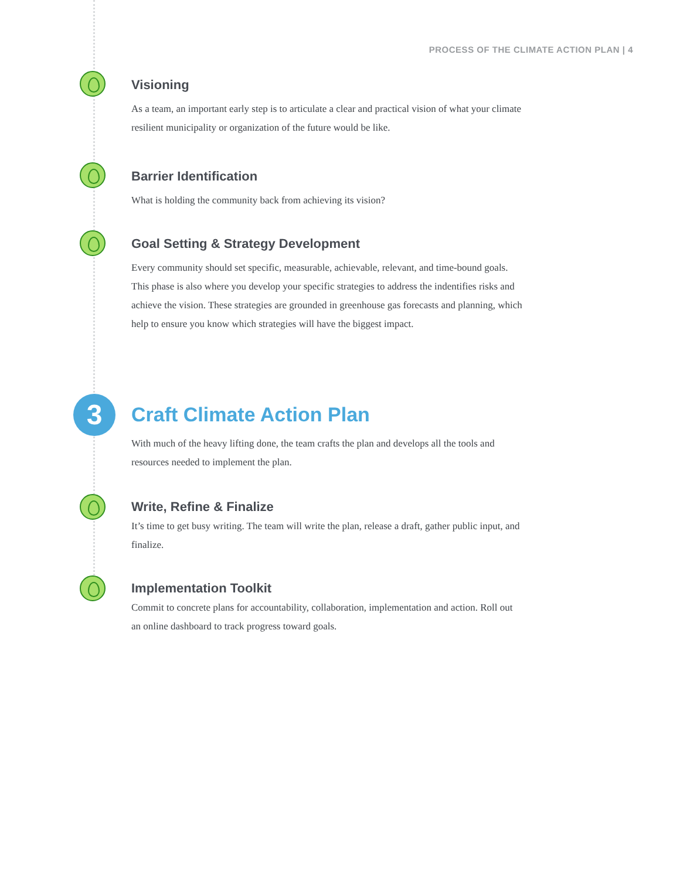PROCESS OF THE CLIMATE ACTION PLAN | 4
Visioning
As a team, an important early step is to articulate a clear and practical vision of what your climate resilient municipality or organization of the future would be like.
Barrier Identification
What is holding the community back from achieving its vision?
Goal Setting & Strategy Development
Every community should set specific, measurable, achievable, relevant, and time-bound goals. This phase is also where you develop your specific strategies to address the indentifies risks and achieve the vision. These strategies are grounded in greenhouse gas forecasts and planning, which help to ensure you know which strategies will have the biggest impact.
3
Craft Climate Action Plan
With much of the heavy lifting done, the team crafts the plan and develops all the tools and resources needed to implement the plan.
Write, Refine & Finalize
It’s time to get busy writing. The team will write the plan, release a draft, gather public input, and finalize.
Implementation Toolkit
Commit to concrete plans for accountability, collaboration, implementation and action. Roll out an online dashboard to track progress toward goals.